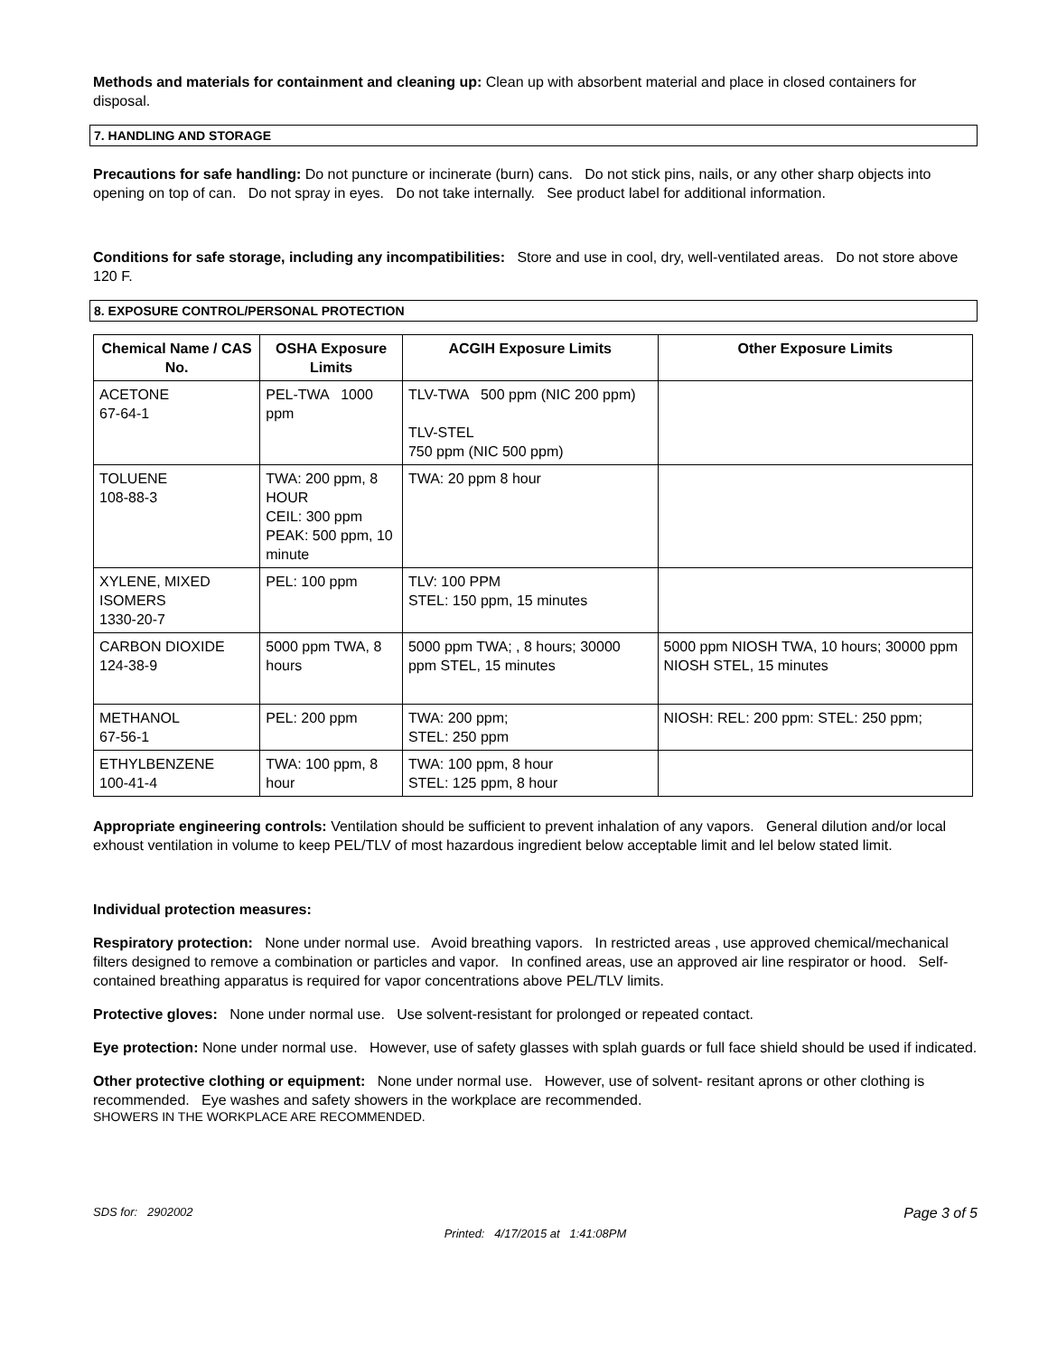Methods and materials for containment and cleaning up: Clean up with absorbent material and place in closed containers for disposal.
7. HANDLING AND STORAGE
Precautions for safe handling: Do not puncture or incinerate (burn) cans. Do not stick pins, nails, or any other sharp objects into opening on top of can. Do not spray in eyes. Do not take internally. See product label for additional information.
Conditions for safe storage, including any incompatibilities: Store and use in cool, dry, well-ventilated areas. Do not store above 120 F.
8. EXPOSURE CONTROL/PERSONAL PROTECTION
| Chemical Name / CAS No. | OSHA Exposure Limits | ACGIH Exposure Limits | Other Exposure Limits |
| --- | --- | --- | --- |
| ACETONE 67-64-1 | PEL-TWA 1000 ppm | TLV-TWA 500 ppm (NIC 200 ppm) TLV-STEL 750 ppm (NIC 500 ppm) | |
| TOLUENE 108-88-3 | TWA: 200 ppm, 8 HOUR CEIL: 300 ppm PEAK: 500 ppm, 10 minute | TWA: 20 ppm 8 hour | |
| XYLENE, MIXED ISOMERS 1330-20-7 | PEL: 100 ppm | TLV: 100 PPM STEL: 150 ppm, 15 minutes | |
| CARBON DIOXIDE 124-38-9 | 5000 ppm TWA, 8 hours | 5000 ppm TWA; , 8 hours; 30000 ppm STEL, 15 minutes | 5000 ppm NIOSH TWA, 10 hours; 30000 ppm NIOSH STEL, 15 minutes |
| METHANOL 67-56-1 | PEL: 200 ppm | TWA: 200 ppm; STEL: 250 ppm | NIOSH: REL: 200 ppm: STEL: 250 ppm; |
| ETHYLBENZENE 100-41-4 | TWA: 100 ppm, 8 hour | TWA: 100 ppm, 8 hour STEL: 125 ppm, 8 hour | |
Appropriate engineering controls: Ventilation should be sufficient to prevent inhalation of any vapors. General dilution and/or local exhoust ventilation in volume to keep PEL/TLV of most hazardous ingredient below acceptable limit and lel below stated limit.
Individual protection measures:
Respiratory protection: None under normal use. Avoid breathing vapors. In restricted areas , use approved chemical/mechanical filters designed to remove a combination or particles and vapor. In confined areas, use an approved air line respirator or hood. Self-contained breathing apparatus is required for vapor concentrations above PEL/TLV limits.
Protective gloves: None under normal use. Use solvent-resistant for prolonged or repeated contact.
Eye protection: None under normal use. However, use of safety glasses with splah guards or full face shield should be used if indicated.
Other protective clothing or equipment: None under normal use. However, use of solvent- resitant aprons or other clothing is recommended. Eye washes and safety showers in the workplace are recommended.
SHOWERS IN THE WORKPLACE ARE RECOMMENDED.
SDS for: 2902002 Page 3 of 5
Printed: 4/17/2015 at 1:41:08PM